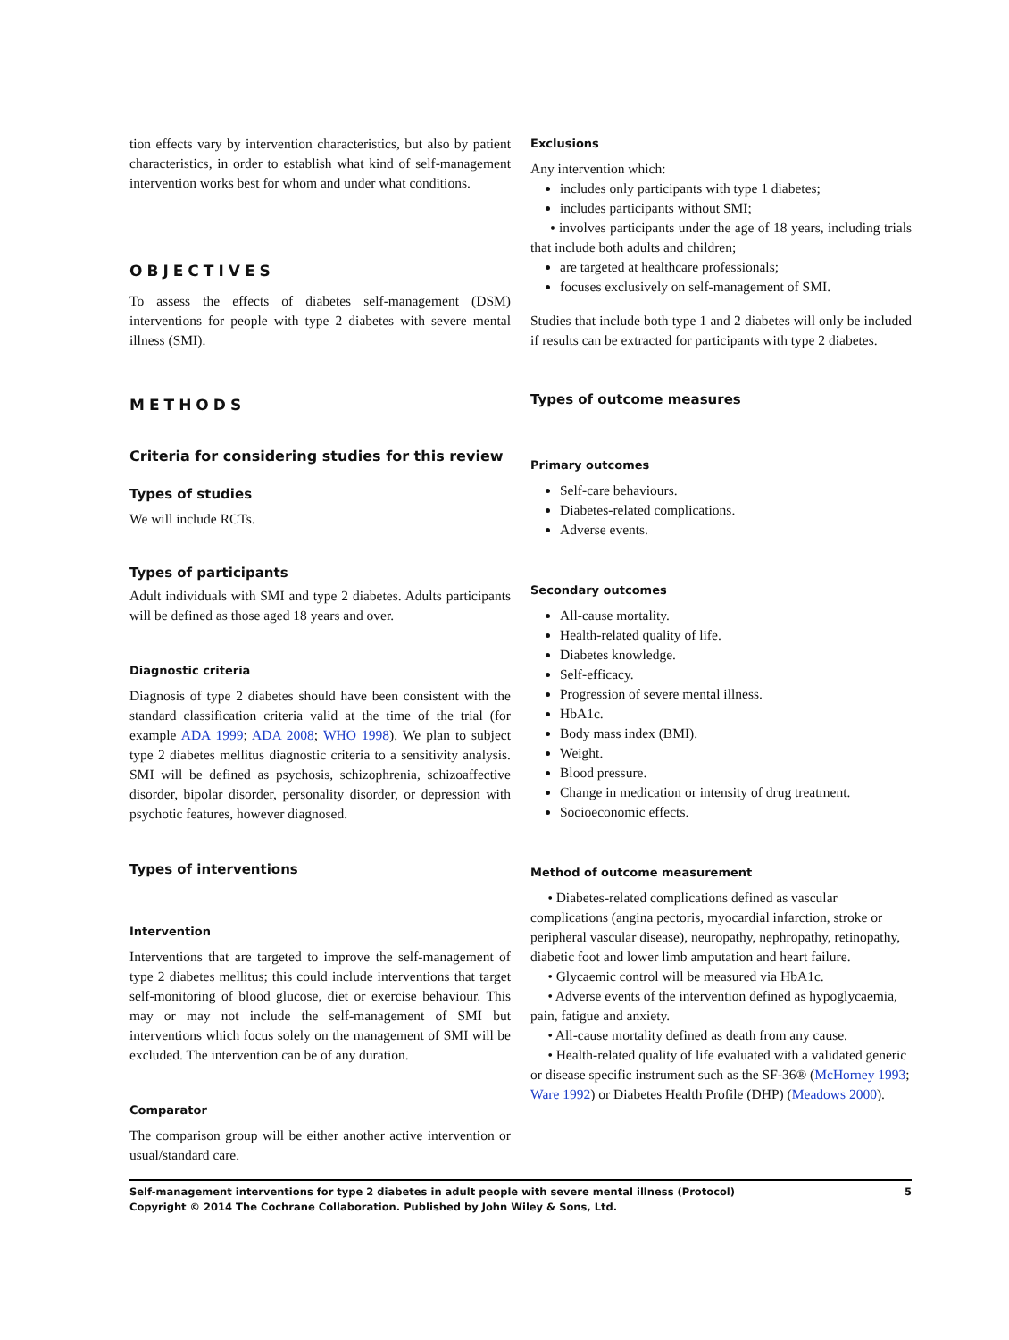tion effects vary by intervention characteristics, but also by patient characteristics, in order to establish what kind of self-management intervention works best for whom and under what conditions.
OBJECTIVES
To assess the effects of diabetes self-management (DSM) interventions for people with type 2 diabetes with severe mental illness (SMI).
METHODS
Criteria for considering studies for this review
Types of studies
We will include RCTs.
Types of participants
Adult individuals with SMI and type 2 diabetes. Adults participants will be defined as those aged 18 years and over.
Diagnostic criteria
Diagnosis of type 2 diabetes should have been consistent with the standard classification criteria valid at the time of the trial (for example ADA 1999; ADA 2008; WHO 1998). We plan to subject type 2 diabetes mellitus diagnostic criteria to a sensitivity analysis. SMI will be defined as psychosis, schizophrenia, schizoaffective disorder, bipolar disorder, personality disorder, or depression with psychotic features, however diagnosed.
Types of interventions
Intervention
Interventions that are targeted to improve the self-management of type 2 diabetes mellitus; this could include interventions that target self-monitoring of blood glucose, diet or exercise behaviour. This may or may not include the self-management of SMI but interventions which focus solely on the management of SMI will be excluded. The intervention can be of any duration.
Comparator
The comparison group will be either another active intervention or usual/standard care.
Exclusions
Any intervention which:
includes only participants with type 1 diabetes;
includes participants without SMI;
• involves participants under the age of 18 years, including trials that include both adults and children;
are targeted at healthcare professionals;
focuses exclusively on self-management of SMI.
Studies that include both type 1 and 2 diabetes will only be included if results can be extracted for participants with type 2 diabetes.
Types of outcome measures
Primary outcomes
Self-care behaviours.
Diabetes-related complications.
Adverse events.
Secondary outcomes
All-cause mortality.
Health-related quality of life.
Diabetes knowledge.
Self-efficacy.
Progression of severe mental illness.
HbA1c.
Body mass index (BMI).
Weight.
Blood pressure.
Change in medication or intensity of drug treatment.
Socioeconomic effects.
Method of outcome measurement
• Diabetes-related complications defined as vascular complications (angina pectoris, myocardial infarction, stroke or peripheral vascular disease), neuropathy, nephropathy, retinopathy, diabetic foot and lower limb amputation and heart failure.
• Glycaemic control will be measured via HbA1c.
• Adverse events of the intervention defined as hypoglycaemia, pain, fatigue and anxiety.
• All-cause mortality defined as death from any cause.
• Health-related quality of life evaluated with a validated generic or disease specific instrument such as the SF-36® (McHorney 1993; Ware 1992) or Diabetes Health Profile (DHP) (Meadows 2000).
Self-management interventions for type 2 diabetes in adult people with severe mental illness (Protocol)
Copyright © 2014 The Cochrane Collaboration. Published by John Wiley & Sons, Ltd.
5